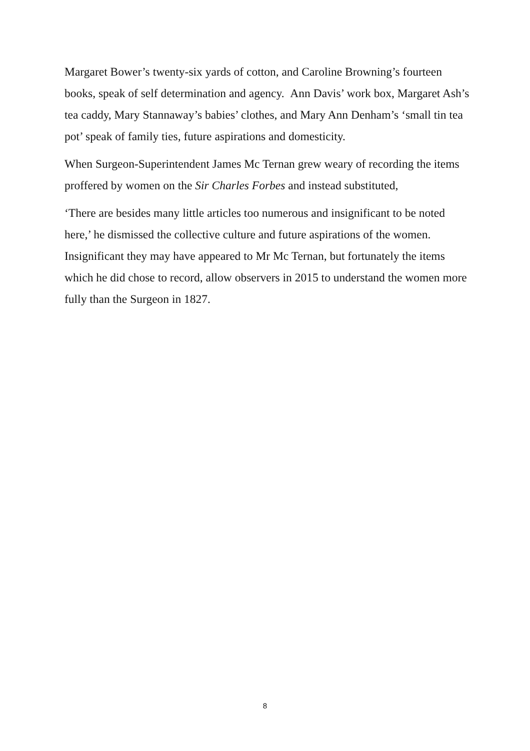Margaret Bower’s twenty-six yards of cotton, and Caroline Browning’s fourteen books, speak of self determination and agency. Ann Davis’ work box, Margaret Ash’s tea caddy, Mary Stannaway’s babies’ clothes, and Mary Ann Denham’s ‘small tin tea pot’ speak of family ties, future aspirations and domesticity.
When Surgeon-Superintendent James Mc Ternan grew weary of recording the items proffered by women on the Sir Charles Forbes and instead substituted,
‘There are besides many little articles too numerous and insignificant to be noted here,’ he dismissed the collective culture and future aspirations of the women. Insignificant they may have appeared to Mr Mc Ternan, but fortunately the items which he did chose to record, allow observers in 2015 to understand the women more fully than the Surgeon in 1827.
8